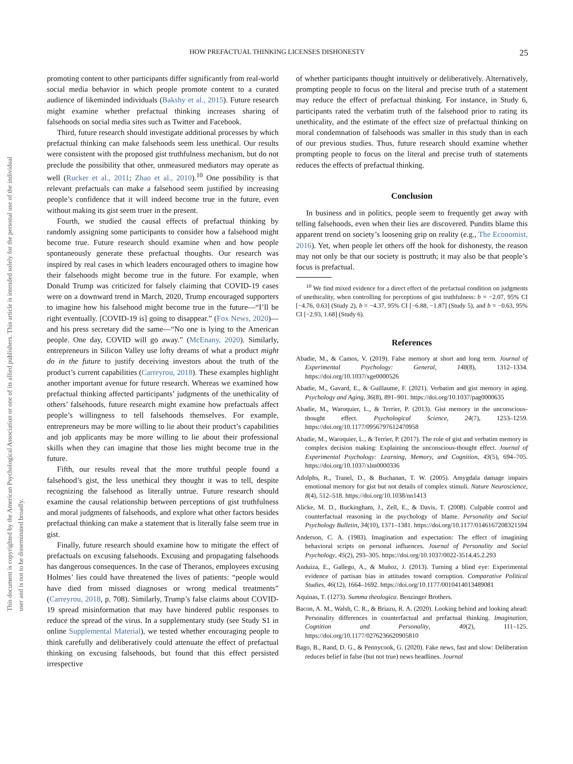This document is copyrighted by the American Psychological Association or one of its allied publishers. This article is intended solely for the personal use of the individual user and is not to be disseminated broadly.
HOW PREFACTUAL THINKING LICENSES DISHONESTY 25
promoting content to other participants differ significantly from real-world social media behavior in which people promote content to a curated audience of likeminded individuals (Bakshy et al., 2015). Future research might examine whether prefactual thinking increases sharing of falsehoods on social media sites such as Twitter and Facebook.
Third, future research should investigate additional processes by which prefactual thinking can make falsehoods seem less unethical. Our results were consistent with the proposed gist truthfulness mechanism, but do not preclude the possibility that other, unmeasured mediators may operate as well (Rucker et al., 2011; Zhao et al., 2010).<sup>10</sup> One possibility is that relevant prefactuals can make a falsehood seem justified by increasing people’s confidence that it will indeed become true in the future, even without making its gist seem truer in the present.
Fourth, we studied the causal effects of prefactual thinking by randomly assigning some participants to consider how a falsehood might become true. Future research should examine when and how people spontaneously generate these prefactual thoughts. Our research was inspired by real cases in which leaders encouraged others to imagine how their falsehoods might become true in the future. For example, when Donald Trump was criticized for falsely claiming that COVID-19 cases were on a downward trend in March, 2020, Trump encouraged supporters to imagine how his falsehood might become true in the future—“I’ll be right eventually. [COVID-19 is] going to disappear.” (Fox News, 2020)—and his press secretary did the same—“No one is lying to the American people. One day, COVID will go away.” (McEnany, 2020). Similarly, entrepreneurs in Silicon Valley use lofty dreams of what a product might do in the future to justify deceiving investors about the truth of the product’s current capabilities (Carreyrou, 2018). These examples highlight another important avenue for future research. Whereas we examined how prefactual thinking affected participants’ judgments of the unethicality of others’ falsehoods, future research might examine how prefactuals affect people’s willingness to tell falsehoods themselves. For example, entrepreneurs may be more willing to lie about their product’s capabilities and job applicants may be more willing to lie about their professional skills when they can imagine that those lies might become true in the future.
Fifth, our results reveal that the more truthful people found a falsehood’s gist, the less unethical they thought it was to tell, despite recognizing the falsehood as literally untrue. Future research should examine the causal relationship between perceptions of gist truthfulness and moral judgments of falsehoods, and explore what other factors besides prefactual thinking can make a statement that is literally false seem true in gist.
Finally, future research should examine how to mitigate the effect of prefactuals on excusing falsehoods. Excusing and propagating falsehoods has dangerous consequences. In the case of Theranos, employees excusing Holmes’ lies could have threatened the lives of patients: “people would have died from missed diagnoses or wrong medical treatments” (Carreyrou, 2018, p. 708). Similarly, Trump’s false claims about COVID-19 spread misinformation that may have hindered public responses to reduce the spread of the virus. In a supplementary study (see Study S1 in online Supplemental Material), we tested whether encouraging people to think carefully and deliberatively could attenuate the effect of prefactual thinking on excusing falsehoods, but found that this effect persisted irrespective
of whether participants thought intuitively or deliberatively. Alternatively, prompting people to focus on the literal and precise truth of a statement may reduce the effect of prefactual thinking. For instance, in Study 6, participants rated the verbatim truth of the falsehood prior to rating its unethicality, and the estimate of the effect size of prefactual thinking on moral condemnation of falsehoods was smaller in this study than in each of our previous studies. Thus, future research should examine whether prompting people to focus on the literal and precise truth of statements reduces the effects of prefactual thinking.
Conclusion
In business and in politics, people seem to frequently get away with telling falsehoods, even when their lies are discovered. Pundits blame this apparent trend on society’s loosening grip on reality (e.g., The Economist, 2016). Yet, when people let others off the hook for dishonesty, the reason may not only be that our society is posttruth; it may also be that people’s focus is prefactual.
<sup>10</sup> We find mixed evidence for a direct effect of the prefactual condition on judgments of unethicality, when controlling for perceptions of gist truthfulness: b = −2.07, 95% CI [−4.76, 0.63] (Study 2), b = −4.37, 95% CI [−6.88, −1.87] (Study 5), and b = −0.63, 95% CI [−2.93, 1.68] (Study 6).
References
Abadie, M., & Camos, V. (2019). False memory at short and long term. Journal of Experimental Psychology: General, 148(8), 1312–1334. https://doi.org/10.1037/xge0000526
Abadie, M., Gavard, E., & Guillaume, F. (2021). Verbatim and gist memory in aging. Psychology and Aging, 36(8), 891–901. https://doi.org/10.1037/pag0000635
Abadie, M., Waroquier, L., & Terrier, P. (2013). Gist memory in the unconscious-thought effect. Psychological Science, 24(7), 1253–1259. https://doi.org/10.1177/0956797612470958
Abadie, M., Waroquier, L., & Terrier, P. (2017). The role of gist and verbatim memory in complex decision making: Explaining the unconscious-thought effect. Journal of Experimental Psychology: Learning, Memory, and Cognition, 43(5), 694–705. https://doi.org/10.1037/xlm0000336
Adolphs, R., Tranel, D., & Buchanan, T. W. (2005). Amygdala damage impairs emotional memory for gist but not details of complex stimuli. Nature Neuroscience, 8(4), 512–518. https://doi.org/10.1038/nn1413
Alicke, M. D., Buckingham, J., Zell, E., & Davis, T. (2008). Culpable control and counterfactual reasoning in the psychology of blame. Personality and Social Psychology Bulletin, 34(10), 1371–1381. https://doi.org/10.1177/0146167208321594
Anderson, C. A. (1983). Imagination and expectation: The effect of imagining behavioral scripts on personal influences. Journal of Personality and Social Psychology, 45(2), 293–305. https://doi.org/10.1037/0022-3514.45.2.293
Anduiza, E., Gallego, A., & Muñoz, J. (2013). Turning a blind eye: Experimental evidence of partisan bias in attitudes toward corruption. Comparative Political Studies, 46(12), 1664–1692. https://doi.org/10.1177/0010414013489081
Aquinas, T. (1273). Summa theologica. Benzinger Brothers.
Bacon, A. M., Walsh, C. R., & Briazu, R. A. (2020). Looking behind and looking ahead: Personality differences in counterfactual and prefactual thinking. Imagination, Cognition and Personality, 40(2), 111–125. https://doi.org/10.1177/0276236620905810
Bago, B., Rand, D. G., & Pennycook, G. (2020). Fake news, fast and slow: Deliberation reduces belief in false (but not true) news headlines. Journal